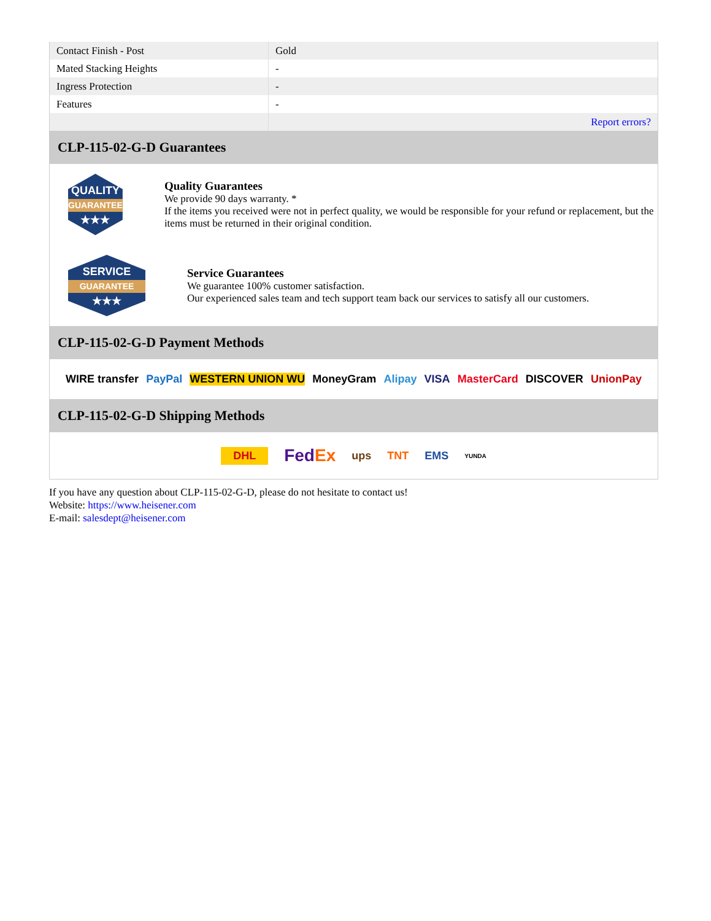| Contact Finish - Post | Gold |
| Mated Stacking Heights | - |
| Ingress Protection | - |
| Features | - |
| | Report errors? |
CLP-115-02-G-D Guarantees
QUALITY
GUARANTEE
★★★
Quality Guarantees
We provide 90 days warranty. *
If the items you received were not in perfect quality, we would be responsible for your refund or replacement, but the items must be returned in their original condition.
SERVICE
GUARANTEE
★★★
Service Guarantees
We guarantee 100% customer satisfaction.
Our experienced sales team and tech support team back our services to satisfy all our customers.
CLP-115-02-G-D Payment Methods
WIRE transfer PayPal WESTERN UNION WU MoneyGram Alipay VISA MasterCard DISCOVER UnionPay
CLP-115-02-G-D Shipping Methods
DHL FedEx ups TNT EMS YUNDA
If you have any question about CLP-115-02-G-D, please do not hesitate to contact us!
Website: https://www.heisener.com
E-mail: salesdept@heisener.com